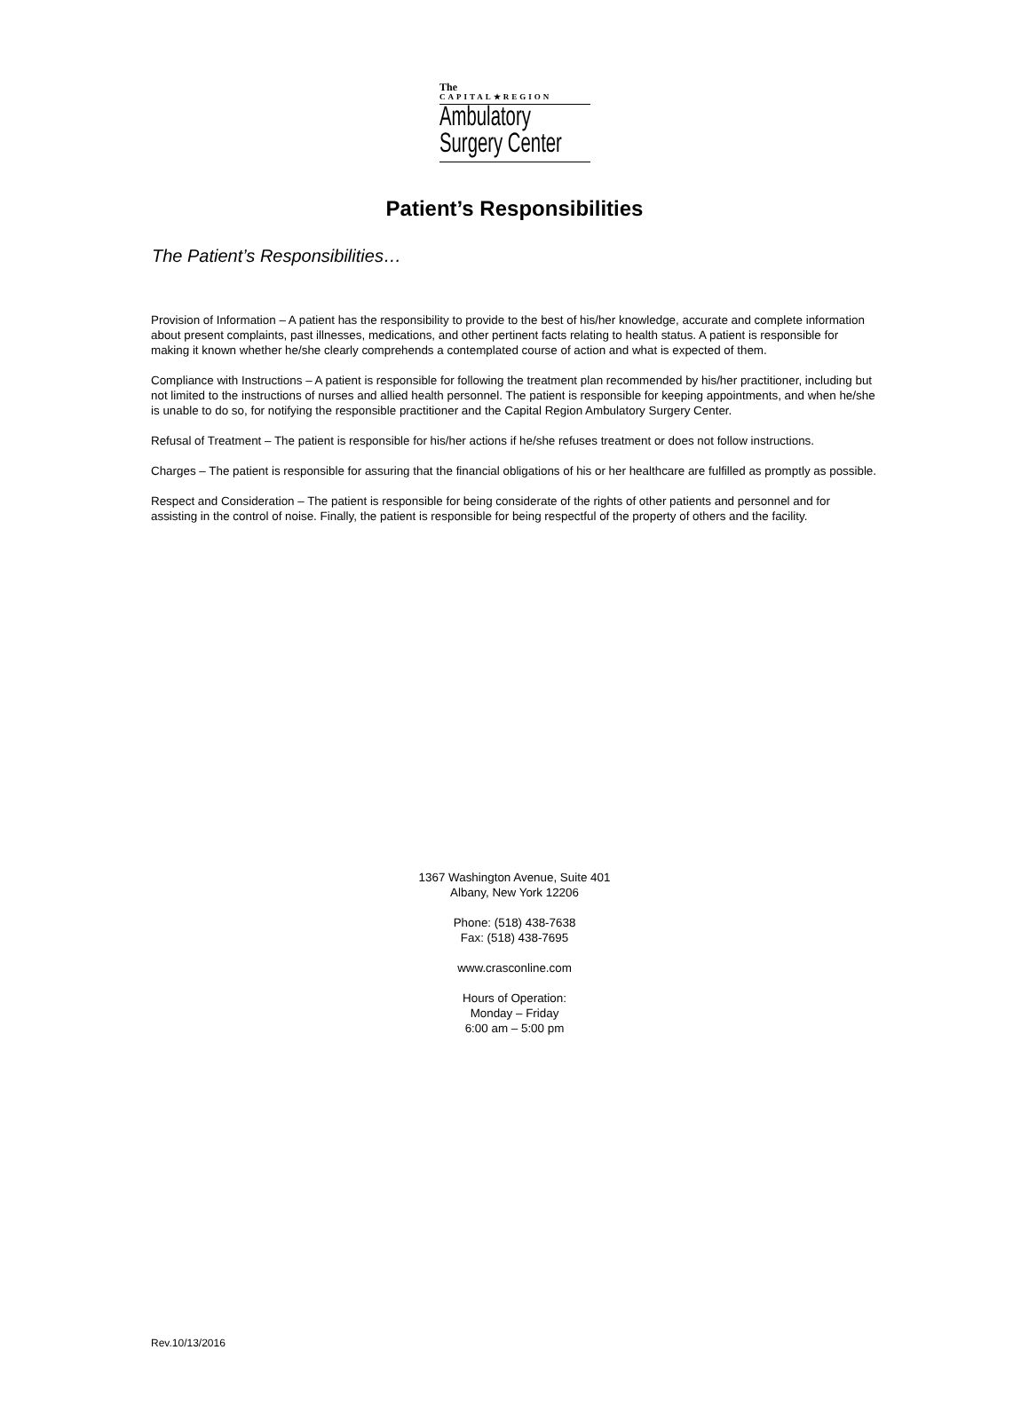The
CAPITAL★REGION
Ambulatory
Surgery Center
Patient’s Responsibilities
The Patient’s Responsibilities…
Provision of Information – A patient has the responsibility to provide to the best of his/her knowledge, accurate and complete information about present complaints, past illnesses, medications, and other pertinent facts relating to health status. A patient is responsible for making it known whether he/she clearly comprehends a contemplated course of action and what is expected of them.
Compliance with Instructions – A patient is responsible for following the treatment plan recommended by his/her practitioner, including but not limited to the instructions of nurses and allied health personnel. The patient is responsible for keeping appointments, and when he/she is unable to do so, for notifying the responsible practitioner and the Capital Region Ambulatory Surgery Center.
Refusal of Treatment – The patient is responsible for his/her actions if he/she refuses treatment or does not follow instructions.
Charges – The patient is responsible for assuring that the financial obligations of his or her healthcare are fulfilled as promptly as possible.
Respect and Consideration – The patient is responsible for being considerate of the rights of other patients and personnel and for assisting in the control of noise. Finally, the patient is responsible for being respectful of the property of others and the facility.
1367 Washington Avenue, Suite 401
Albany, New York 12206
Phone: (518) 438-7638
Fax: (518) 438-7695
www.crasconline.com
Hours of Operation:
Monday – Friday
6:00 am – 5:00 pm
Rev.10/13/2016